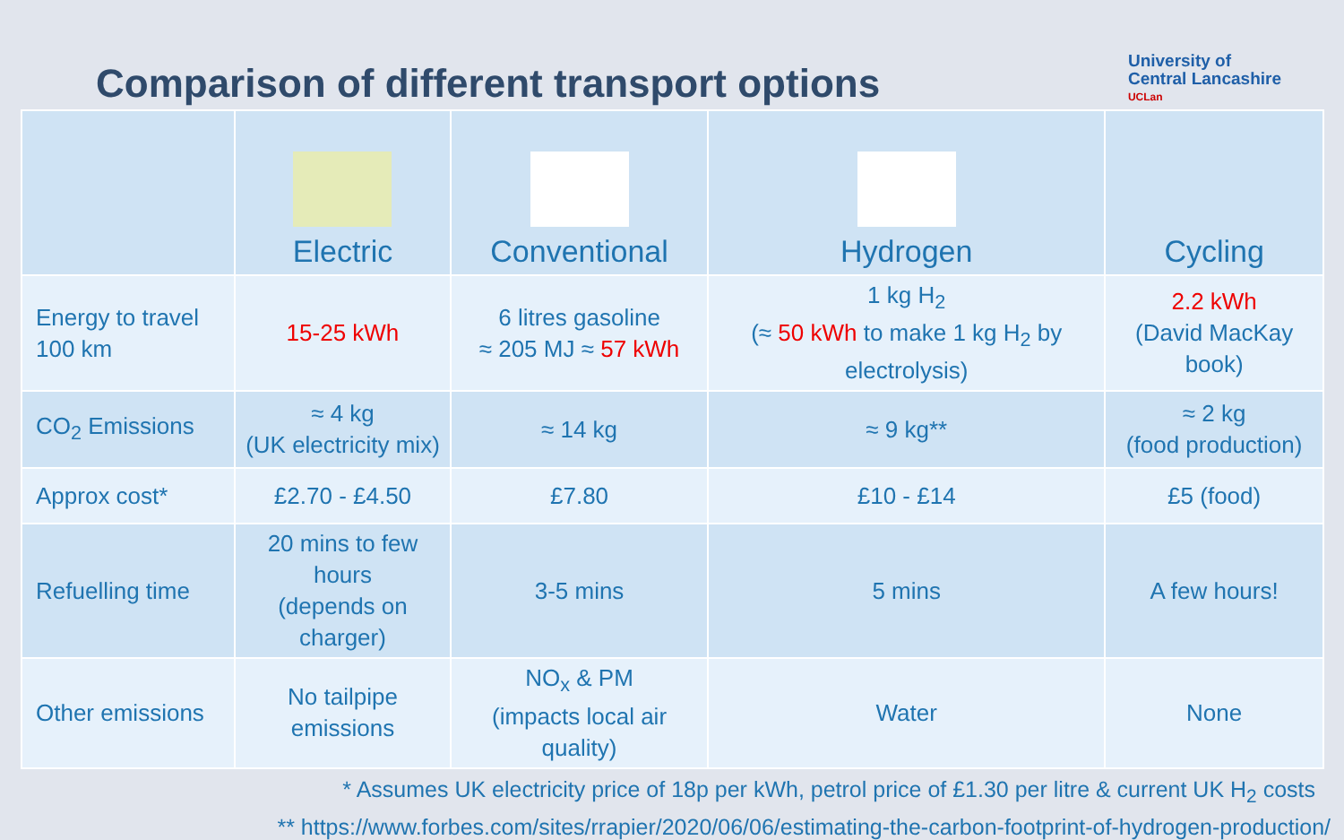Comparison of different transport options
University of
Central Lancashire
UCLan
| | Electric | Conventional | Hydrogen | Cycling |
| --- | --- | --- | --- | --- |
| Energy to travel 100 km | 15-25 kWh | 6 litres gasoline ≈ 205 MJ ≈ 57 kWh | 1 kg H<sub>2</sub> (≈ 50 kWh to make 1 kg H<sub>2</sub> by electrolysis) | 2.2 kWh (David MacKay book) |
| CO<sub>2</sub> Emissions | ≈ 4 kg (UK electricity mix) | ≈ 14 kg | ≈ 9 kg** | ≈ 2 kg (food production) |
| Approx cost* | £2.70 - £4.50 | £7.80 | £10 - £14 | £5 (food) |
| Refuelling time | 20 mins to few hours (depends on charger) | 3-5 mins | 5 mins | A few hours! |
| Other emissions | No tailpipe emissions | NO<sub>x</sub> & PM (impacts local air quality) | Water | None |
* Assumes UK electricity price of 18p per kWh, petrol price of £1.30 per litre & current UK H<sub>2</sub> costs
** https://www.forbes.com/sites/rrapier/2020/06/06/estimating-the-carbon-footprint-of-hydrogen-production/